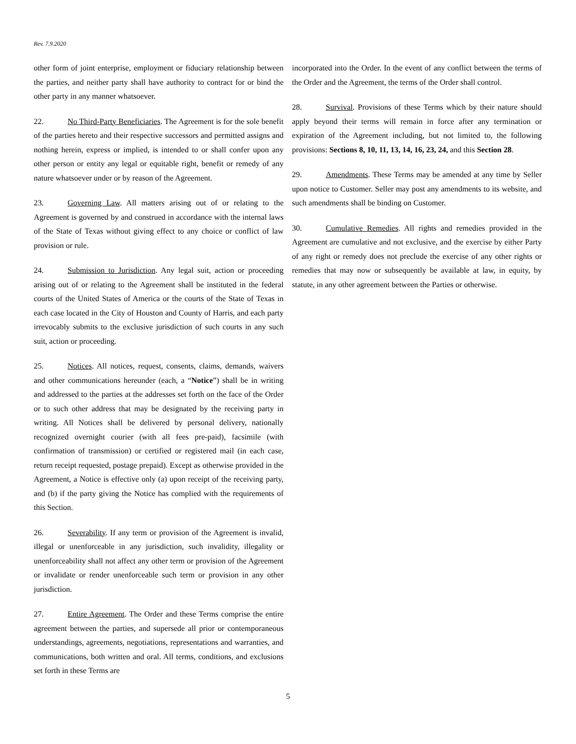Rev. 7.9.2020
other form of joint enterprise, employment or fiduciary relationship between the parties, and neither party shall have authority to contract for or bind the other party in any manner whatsoever.
22. No Third-Party Beneficiaries. The Agreement is for the sole benefit of the parties hereto and their respective successors and permitted assigns and nothing herein, express or implied, is intended to or shall confer upon any other person or entity any legal or equitable right, benefit or remedy of any nature whatsoever under or by reason of the Agreement.
23. Governing Law. All matters arising out of or relating to the Agreement is governed by and construed in accordance with the internal laws of the State of Texas without giving effect to any choice or conflict of law provision or rule.
24. Submission to Jurisdiction. Any legal suit, action or proceeding arising out of or relating to the Agreement shall be instituted in the federal courts of the United States of America or the courts of the State of Texas in each case located in the City of Houston and County of Harris, and each party irrevocably submits to the exclusive jurisdiction of such courts in any such suit, action or proceeding.
25. Notices. All notices, request, consents, claims, demands, waivers and other communications hereunder (each, a “Notice”) shall be in writing and addressed to the parties at the addresses set forth on the face of the Order or to such other address that may be designated by the receiving party in writing. All Notices shall be delivered by personal delivery, nationally recognized overnight courier (with all fees pre-paid), facsimile (with confirmation of transmission) or certified or registered mail (in each case, return receipt requested, postage prepaid). Except as otherwise provided in the Agreement, a Notice is effective only (a) upon receipt of the receiving party, and (b) if the party giving the Notice has complied with the requirements of this Section.
26. Severability. If any term or provision of the Agreement is invalid, illegal or unenforceable in any jurisdiction, such invalidity, illegality or unenforceability shall not affect any other term or provision of the Agreement or invalidate or render unenforceable such term or provision in any other jurisdiction.
27. Entire Agreement. The Order and these Terms comprise the entire agreement between the parties, and supersede all prior or contemporaneous understandings, agreements, negotiations, representations and warranties, and communications, both written and oral. All terms, conditions, and exclusions set forth in these Terms are
incorporated into the Order. In the event of any conflict between the terms of the Order and the Agreement, the terms of the Order shall control.
28. Survival. Provisions of these Terms which by their nature should apply beyond their terms will remain in force after any termination or expiration of the Agreement including, but not limited to, the following provisions: Sections 8, 10, 11, 13, 14, 16, 23, 24, and this Section 28.
29. Amendments. These Terms may be amended at any time by Seller upon notice to Customer. Seller may post any amendments to its website, and such amendments shall be binding on Customer.
30. Cumulative Remedies. All rights and remedies provided in the Agreement are cumulative and not exclusive, and the exercise by either Party of any right or remedy does not preclude the exercise of any other rights or remedies that may now or subsequently be available at law, in equity, by statute, in any other agreement between the Parties or otherwise.
5